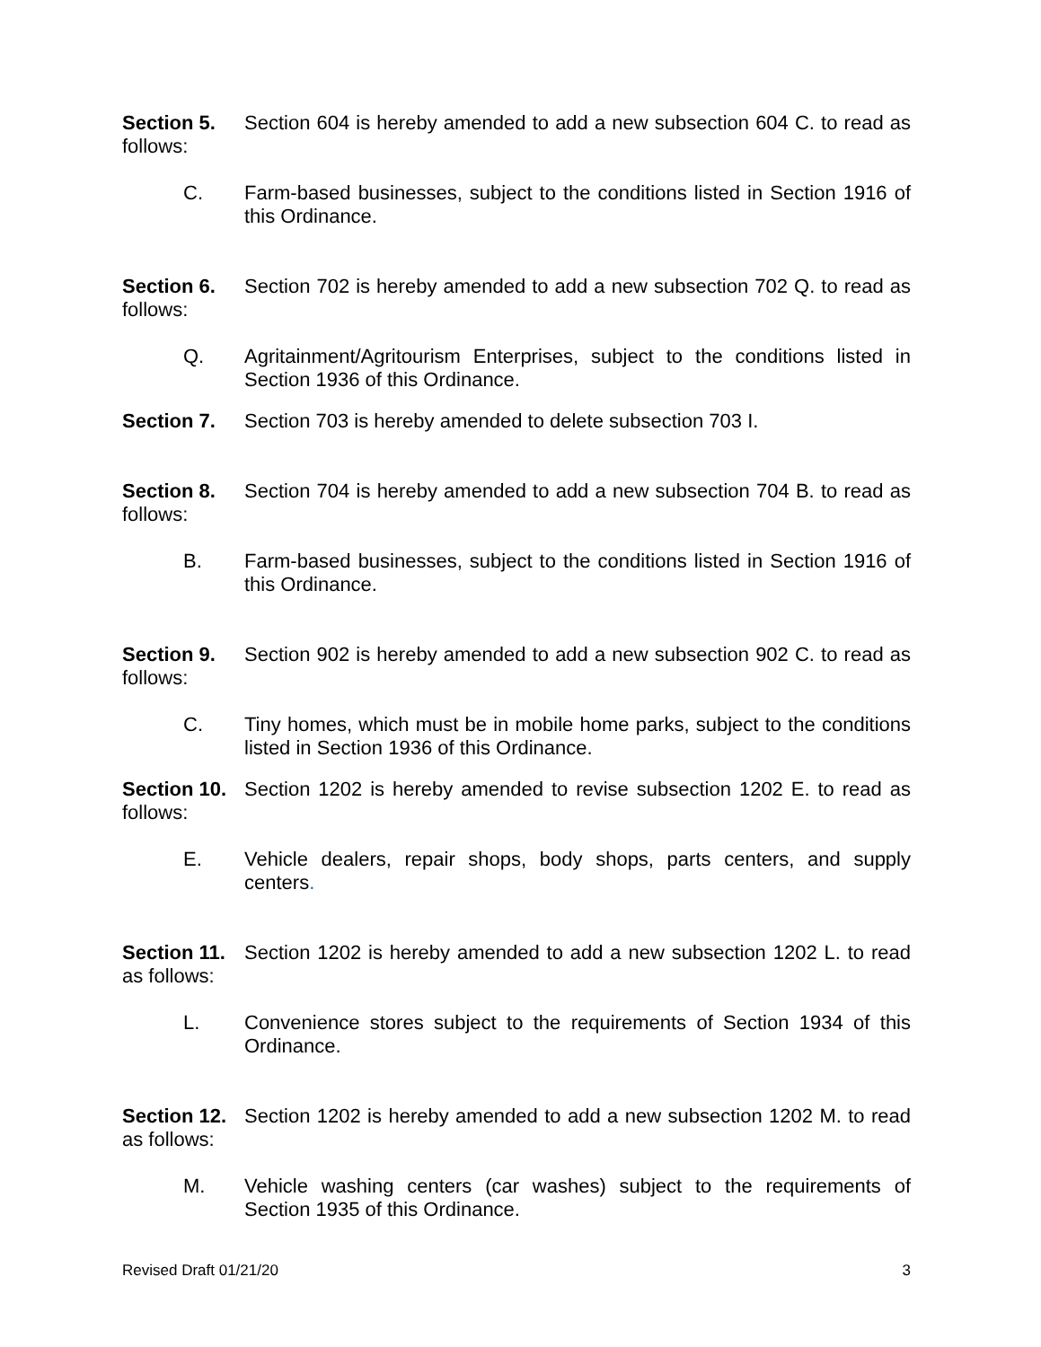Section 5. Section 604 is hereby amended to add a new subsection 604 C. to read as follows:
C. Farm-based businesses, subject to the conditions listed in Section 1916 of this Ordinance.
Section 6. Section 702 is hereby amended to add a new subsection 702 Q. to read as follows:
Q. Agritainment/Agritourism Enterprises, subject to the conditions listed in Section 1936 of this Ordinance.
Section 7. Section 703 is hereby amended to delete subsection 703 I.
Section 8. Section 704 is hereby amended to add a new subsection 704 B. to read as follows:
B. Farm-based businesses, subject to the conditions listed in Section 1916 of this Ordinance.
Section 9. Section 902 is hereby amended to add a new subsection 902 C. to read as follows:
C. Tiny homes, which must be in mobile home parks, subject to the conditions listed in Section 1936 of this Ordinance.
Section 10. Section 1202 is hereby amended to revise subsection 1202 E. to read as follows:
E. Vehicle dealers, repair shops, body shops, parts centers, and supply centers.
Section 11. Section 1202 is hereby amended to add a new subsection 1202 L. to read as follows:
L. Convenience stores subject to the requirements of Section 1934 of this Ordinance.
Section 12. Section 1202 is hereby amended to add a new subsection 1202 M. to read as follows:
M. Vehicle washing centers (car washes) subject to the requirements of Section 1935 of this Ordinance.
Revised Draft 01/21/20 3